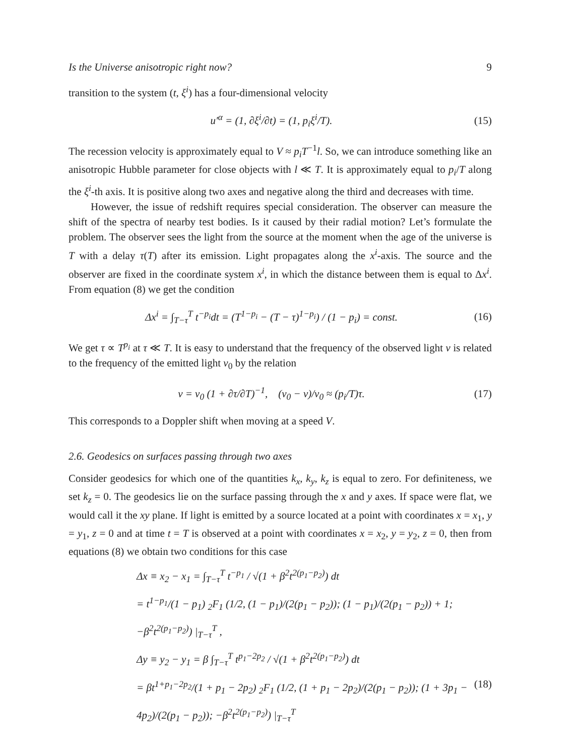Is the Universe anisotropic right now? 9
transition to the system (t, ξ<sup>i</sup>) has a four-dimensional velocity
u′<sup>α</sup> = (1, ∂ξ<sup>i</sup>/∂t) = (1, p<sub>i</sub>ξ<sup>i</sup>/T). (15)
The recession velocity is approximately equal to V ≈ p<sub>i</sub>T<sup>−1</sup>l. So, we can introduce something like an anisotropic Hubble parameter for close objects with l ≪ T. It is approximately equal to p<sub>i</sub>/T along the ξ<sup>i</sup>-th axis. It is positive along two axes and negative along the third and decreases with time.
However, the issue of redshift requires special consideration. The observer can measure the shift of the spectra of nearby test bodies. Is it caused by their radial motion? Let’s formulate the problem. The observer sees the light from the source at the moment when the age of the universe is T with a delay τ(T) after its emission. Light propagates along the x<sup>i</sup>-axis. The source and the observer are fixed in the coordinate system x<sup>i</sup>, in which the distance between them is equal to Δx<sup>i</sup>. From equation (8) we get the condition
Δx<sup>i</sup> = ∫<sub>T−τ</sub><sup>T</sup> t<sup>−p<sub>i</sub></sup>dt = (T<sup>1−p<sub>i</sub></sup> − (T − τ)<sup>1−p<sub>i</sub></sup>) / (1 − p<sub>i</sub>) = const. (16)
We get τ ∝ T<sup>p<sub>i</sub></sup> at τ ≪ T. It is easy to understand that the frequency of the observed light ν is related to the frequency of the emitted light ν<sub>0</sub> by the relation
ν = ν<sub>0</sub> (1 + ∂τ/∂T)<sup>−1</sup>, (ν<sub>0</sub> − ν)/ν<sub>0</sub> ≈ (p<sub>i</sub>/T)τ. (17)
This corresponds to a Doppler shift when moving at a speed V.
2.6. Geodesics on surfaces passing through two axes
Consider geodesics for which one of the quantities k<sub>x</sub>, k<sub>y</sub>, k<sub>z</sub> is equal to zero. For definiteness, we set k<sub>z</sub> = 0. The geodesics lie on the surface passing through the x and y axes. If space were flat, we would call it the xy plane. If light is emitted by a source located at a point with coordinates x = x<sub>1</sub>, y = y<sub>1</sub>, z = 0 and at time t = T is observed at a point with coordinates x = x<sub>2</sub>, y = y<sub>2</sub>, z = 0, then from equations (8) we obtain two conditions for this case
Δx ≡ x<sub>2</sub> − x<sub>1</sub> = ∫<sub>T−τ</sub><sup>T</sup> t<sup>−p<sub>1</sub></sup> / √(1 + β<sup>2</sup>t<sup>2(p<sub>1</sub>−p<sub>2</sub>)</sup>) dt
= t<sup>1−p<sub>1</sub></sup>/(1 − p<sub>1</sub>) <sub>2</sub>F<sub>1</sub> (1/2, (1 − p<sub>1</sub>)/(2(p<sub>1</sub> − p<sub>2</sub>)); (1 − p<sub>1</sub>)/(2(p<sub>1</sub> − p<sub>2</sub>)) + 1; −β<sup>2</sup>t<sup>2(p<sub>1</sub>−p<sub>2</sub>)</sup>) |<sub>T−τ</sub><sup>T</sup> ,
Δy ≡ y<sub>2</sub> − y<sub>1</sub> = β ∫<sub>T−τ</sub><sup>T</sup> t<sup>p<sub>1</sub>−2p<sub>2</sub></sup> / √(1 + β<sup>2</sup>t<sup>2(p<sub>1</sub>−p<sub>2</sub>)</sup>) dt
= βt<sup>1+p<sub>1</sub>−2p<sub>2</sub></sup>/(1 + p<sub>1</sub> − 2p<sub>2</sub>) <sub>2</sub>F<sub>1</sub> (1/2, (1 + p<sub>1</sub> − 2p<sub>2</sub>)/(2(p<sub>1</sub> − p<sub>2</sub>)); (1 + 3p<sub>1</sub> − 4p<sub>2</sub>)/(2(p<sub>1</sub> − p<sub>2</sub>)); −β<sup>2</sup>t<sup>2(p<sub>1</sub>−p<sub>2</sub>)</sup>) |<sub>T−τ</sub><sup>T</sup> (18)